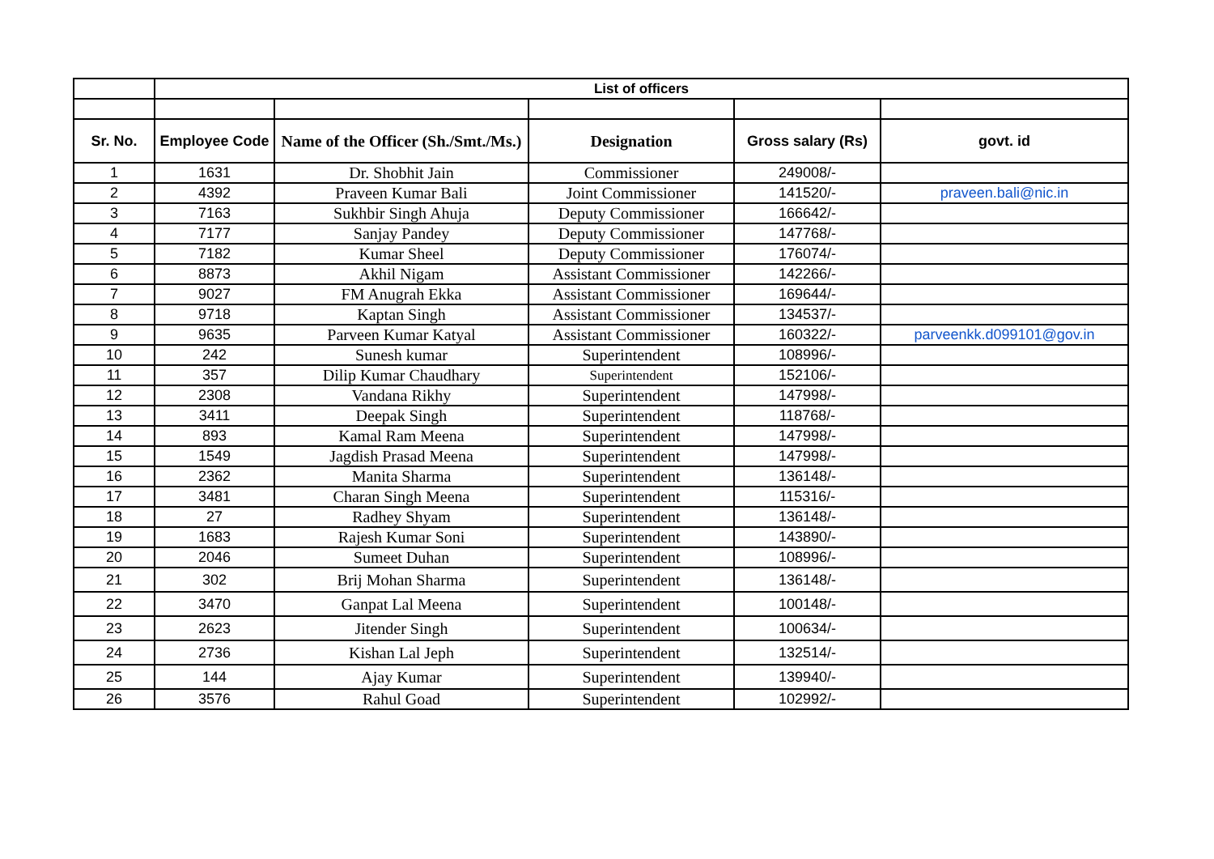| | List of officers | | | | |
| Sr. No. | Employee Code | Name of the Officer (Sh./Smt./Ms.) | Designation | Gross salary (Rs) | govt. id |
| 1 | 1631 | Dr. Shobhit Jain | Commissioner | 249008/- | |
| 2 | 4392 | Praveen Kumar Bali | Joint Commissioner | 141520/- | praveen.bali@nic.in |
| 3 | 7163 | Sukhbir Singh Ahuja | Deputy Commissioner | 166642/- | |
| 4 | 7177 | Sanjay Pandey | Deputy Commissioner | 147768/- | |
| 5 | 7182 | Kumar Sheel | Deputy Commissioner | 176074/- | |
| 6 | 8873 | Akhil Nigam | Assistant Commissioner | 142266/- | |
| 7 | 9027 | FM Anugrah Ekka | Assistant Commissioner | 169644/- | |
| 8 | 9718 | Kaptan Singh | Assistant Commissioner | 134537/- | |
| 9 | 9635 | Parveen Kumar Katyal | Assistant Commissioner | 160322/- | parveenkk.d099101@gov.in |
| 10 | 242 | Sunesh kumar | Superintendent | 108996/- | |
| 11 | 357 | Dilip Kumar Chaudhary | Superintendent | 152106/- | |
| 12 | 2308 | Vandana Rikhy | Superintendent | 147998/- | |
| 13 | 3411 | Deepak Singh | Superintendent | 118768/- | |
| 14 | 893 | Kamal Ram Meena | Superintendent | 147998/- | |
| 15 | 1549 | Jagdish Prasad Meena | Superintendent | 147998/- | |
| 16 | 2362 | Manita Sharma | Superintendent | 136148/- | |
| 17 | 3481 | Charan Singh Meena | Superintendent | 115316/- | |
| 18 | 27 | Radhey Shyam | Superintendent | 136148/- | |
| 19 | 1683 | Rajesh Kumar Soni | Superintendent | 143890/- | |
| 20 | 2046 | Sumeet Duhan | Superintendent | 108996/- | |
| 21 | 302 | Brij Mohan Sharma | Superintendent | 136148/- | |
| 22 | 3470 | Ganpat Lal Meena | Superintendent | 100148/- | |
| 23 | 2623 | Jitender Singh | Superintendent | 100634/- | |
| 24 | 2736 | Kishan Lal Jeph | Superintendent | 132514/- | |
| 25 | 144 | Ajay Kumar | Superintendent | 139940/- | |
| 26 | 3576 | Rahul Goad | Superintendent | 102992/- | |